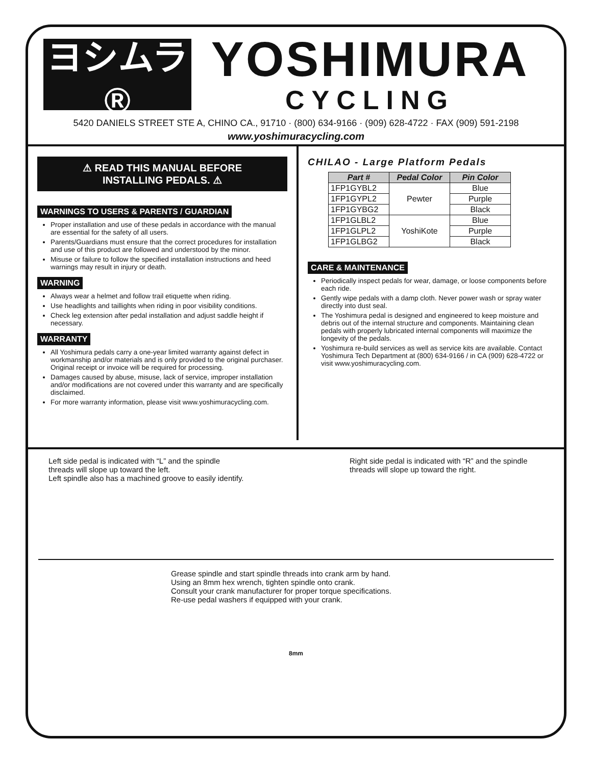ヨシムラ®
YOSHIMURA
CYCLING
5420 DANIELS STREET STE A, CHINO CA., 91710 · (800) 634-9166 · (909) 628-4722 · FAX (909) 591-2198
www.yoshimuracycling.com
⚠ READ THIS MANUAL BEFORE
INSTALLING PEDALS. ⚠
WARNINGS TO USERS & PARENTS / GUARDIAN
Proper installation and use of these pedals in accordance with the manual are essential for the safety of all users.
Parents/Guardians must ensure that the correct procedures for installation and use of this product are followed and understood by the minor.
Misuse or failure to follow the specified installation instructions and heed warnings may result in injury or death.
WARNING
Always wear a helmet and follow trail etiquette when riding.
Use headlights and taillights when riding in poor visibility conditions.
Check leg extension after pedal installation and adjust saddle height if necessary.
WARRANTY
All Yoshimura pedals carry a one-year limited warranty against defect in workmanship and/or materials and is only provided to the original purchaser. Original receipt or invoice will be required for processing.
Damages caused by abuse, misuse, lack of service, improper installation and/or modifications are not covered under this warranty and are specifically disclaimed.
For more warranty information, please visit www.yoshimuracycling.com.
CHILAO - Large Platform Pedals
| Part # | Pedal Color | Pin Color |
| --- | --- | --- |
| 1FP1GYBL2 | Pewter | Blue |
| 1FP1GYPL2 | | Purple |
| 1FP1GYBG2 | | Black |
| 1FP1GLBL2 | YoshiKote | Blue |
| 1FP1GLPL2 | | Purple |
| 1FP1GLBG2 | | Black |
CARE & MAINTENANCE
Periodically inspect pedals for wear, damage, or loose components before each ride.
Gently wipe pedals with a damp cloth. Never power wash or spray water directly into dust seal.
The Yoshimura pedal is designed and engineered to keep moisture and debris out of the internal structure and components. Maintaining clean pedals with properly lubricated internal components will maximize the longevity of the pedals.
Yoshimura re-build services as well as service kits are available. Contact Yoshimura Tech Department at (800) 634-9166 / in CA (909) 628-4722 or visit www.yoshimuracycling.com.
Left side pedal is indicated with “L” and the spindle
threads will slope up toward the left.
Left spindle also has a machined groove to easily identify.
Right side pedal is indicated with “R” and the spindle threads will slope up toward the right.
Grease spindle and start spindle threads into crank arm by hand.
Using an 8mm hex wrench, tighten spindle onto crank.
Consult your crank manufacturer for proper torque specifications.
Re-use pedal washers if equipped with your crank.
8mm